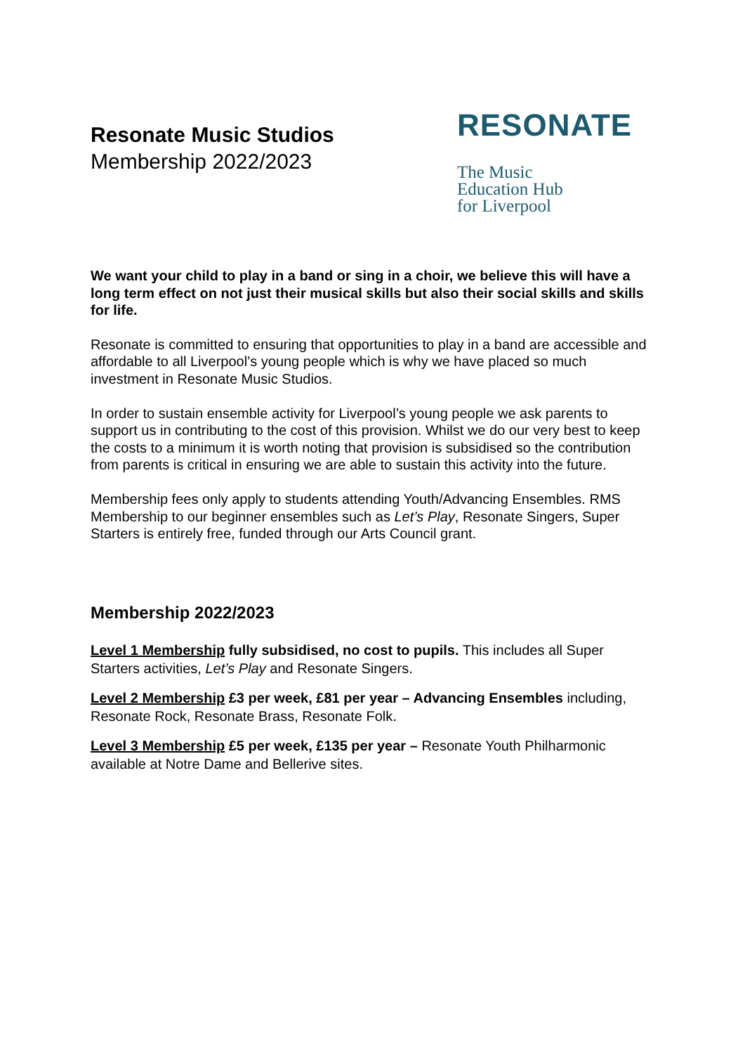Resonate Music Studios
Membership 2022/2023
RESONATE
The Music
Education Hub
for Liverpool
We want your child to play in a band or sing in a choir, we believe this will have a long term effect on not just their musical skills but also their social skills and skills for life.
Resonate is committed to ensuring that opportunities to play in a band are accessible and affordable to all Liverpool’s young people which is why we have placed so much investment in Resonate Music Studios.
In order to sustain ensemble activity for Liverpool’s young people we ask parents to support us in contributing to the cost of this provision. Whilst we do our very best to keep the costs to a minimum it is worth noting that provision is subsidised so the contribution from parents is critical in ensuring we are able to sustain this activity into the future.
Membership fees only apply to students attending Youth/Advancing Ensembles. RMS Membership to our beginner ensembles such as Let’s Play, Resonate Singers, Super Starters is entirely free, funded through our Arts Council grant.
Membership 2022/2023
Level 1 Membership fully subsidised, no cost to pupils. This includes all Super Starters activities, Let’s Play and Resonate Singers.
Level 2 Membership £3 per week, £81 per year – Advancing Ensembles including, Resonate Rock, Resonate Brass, Resonate Folk.
Level 3 Membership £5 per week, £135 per year – Resonate Youth Philharmonic available at Notre Dame and Bellerive sites.